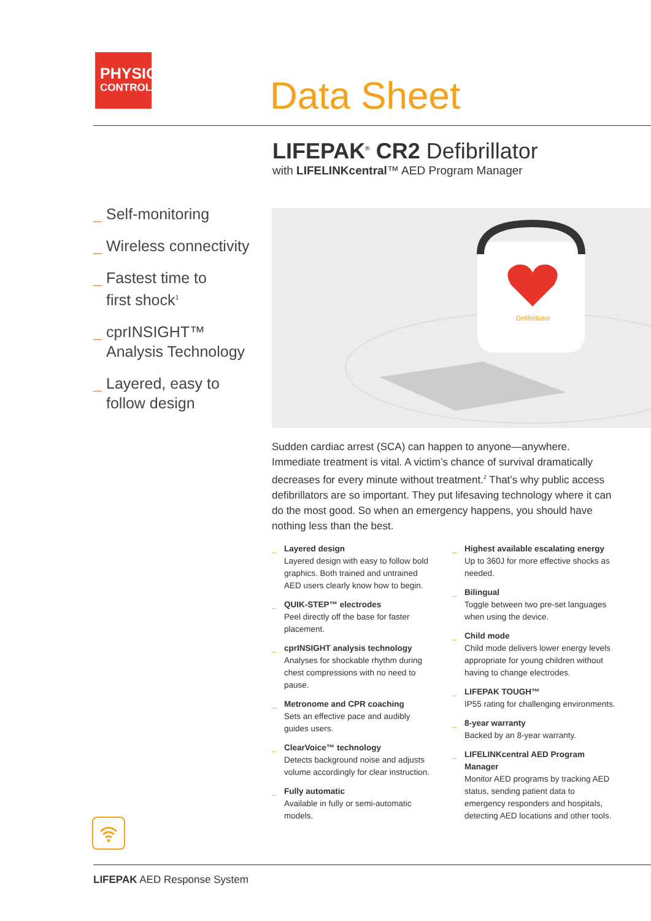PHYSIO
CONTROL
Data Sheet
LIFEPAK<sup>®</sup> CR2 Defibrillator
with LIFELINKcentral™ AED Program Manager
_ Self-monitoring
_ Wireless connectivity
_ Fastest time to
first shock<sup>1</sup>
_ cprINSIGHT™
Analysis Technology
_ Layered, easy to
follow design
Defibrillator
Sudden cardiac arrest (SCA) can happen to anyone—anywhere. Immediate treatment is vital. A victim’s chance of survival dramatically decreases for every minute without treatment.<sup>2</sup> That’s why public access defibrillators are so important. They put lifesaving technology where it can do the most good. So when an emergency happens, you should have nothing less than the best.
_ Layered design
Layered design with easy to follow bold graphics. Both trained and untrained AED users clearly know how to begin.
_ QUIK-STEP™ electrodes
Peel directly off the base for faster placement.
_ cprINSIGHT analysis technology
Analyses for shockable rhythm during chest compressions with no need to pause.
_ Metronome and CPR coaching
Sets an effective pace and audibly guides users.
_ ClearVoice™ technology
Detects background noise and adjusts volume accordingly for clear instruction.
_ Fully automatic
Available in fully or semi-automatic models.
_ Highest available escalating energy
Up to 360J for more effective shocks as needed.
_ Bilingual
Toggle between two pre-set languages when using the device.
_ Child mode
Child mode delivers lower energy levels appropriate for young children without having to change electrodes.
_ LIFEPAK TOUGH™
IP55 rating for challenging environments.
_ 8-year warranty
Backed by an 8-year warranty.
_ LIFELINKcentral AED Program Manager
Monitor AED programs by tracking AED status, sending patient data to emergency responders and hospitals, detecting AED locations and other tools.
LIFEPAK AED Response System